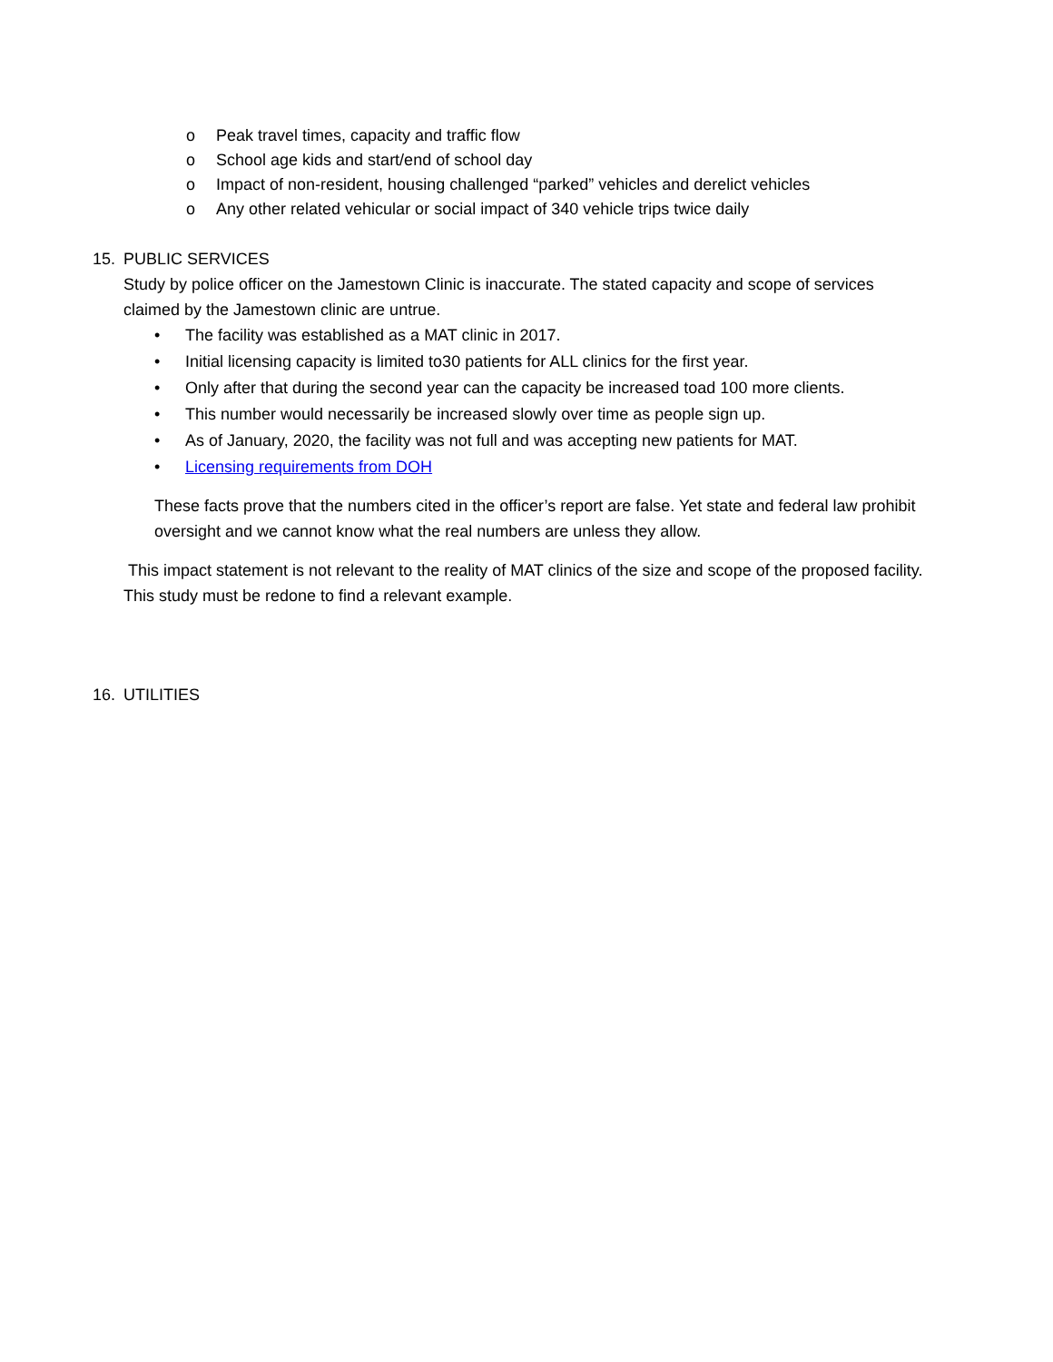o Peak travel times, capacity and traffic flow
o School age kids and start/end of school day
o Impact of non-resident, housing challenged “parked” vehicles and derelict vehicles
o Any other related vehicular or social impact of 340 vehicle trips twice daily
15. PUBLIC SERVICES
Study by police officer on the Jamestown Clinic is inaccurate. The stated capacity and scope of services claimed by the Jamestown clinic are untrue.
• The facility was established as a MAT clinic in 2017.
• Initial licensing capacity is limited to30 patients for ALL clinics for the first year.
• Only after that during the second year can the capacity be increased toad 100 more clients.
• This number would necessarily be increased slowly over time as people sign up.
• As of January, 2020, the facility was not full and was accepting new patients for MAT.
• Licensing requirements from DOH
These facts prove that the numbers cited in the officer’s report are false. Yet state and federal law prohibit oversight and we cannot know what the real numbers are unless they allow.
This impact statement is not relevant to the reality of MAT clinics of the size and scope of the proposed facility. This study must be redone to find a relevant example.
16. UTILITIES